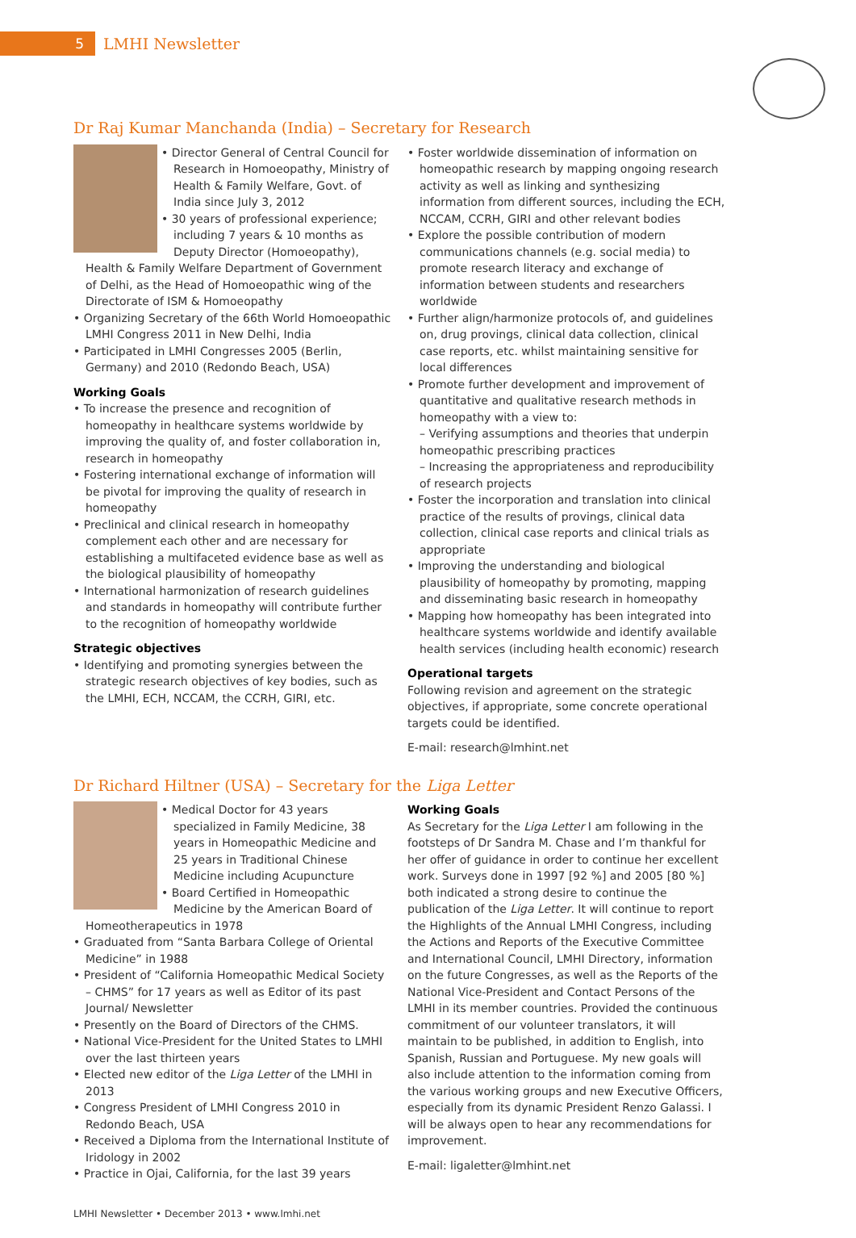5
LMHI Newsletter
Dr Raj Kumar Manchanda (India) – Secretary for Research
• Director General of Central Council for Research in Homoeopathy, Ministry of Health & Family Welfare, Govt. of India since July 3, 2012
• 30 years of professional experience; including 7 years & 10 months as Deputy Director (Homoeopathy), Health & Family Welfare Department of Government of Delhi, as the Head of Homoeopathic wing of the Directorate of ISM & Homoeopathy
• Organizing Secretary of the 66th World Homoeopathic LMHI Congress 2011 in New Delhi, India
• Participated in LMHI Congresses 2005 (Berlin, Germany) and 2010 (Redondo Beach, USA)
Working Goals
• To increase the presence and recognition of homeopathy in healthcare systems worldwide by improving the quality of, and foster collaboration in, research in homeopathy
• Fostering international exchange of information will be pivotal for improving the quality of research in homeopathy
• Preclinical and clinical research in homeopathy complement each other and are necessary for establishing a multifaceted evidence base as well as the biological plausibility of homeopathy
• International harmonization of research guidelines and standards in homeopathy will contribute further to the recognition of homeopathy worldwide
Strategic objectives
• Identifying and promoting synergies between the strategic research objectives of key bodies, such as the LMHI, ECH, NCCAM, the CCRH, GIRI, etc.
• Foster worldwide dissemination of information on homeopathic research by mapping ongoing research activity as well as linking and synthesizing information from different sources, including the ECH, NCCAM, CCRH, GIRI and other relevant bodies
• Explore the possible contribution of modern communications channels (e.g. social media) to promote research literacy and exchange of information between students and researchers worldwide
• Further align/harmonize protocols of, and guidelines on, drug provings, clinical data collection, clinical case reports, etc. whilst maintaining sensitive for local differences
• Promote further development and improvement of quantitative and qualitative research methods in homeopathy with a view to:
– Verifying assumptions and theories that underpin homeopathic prescribing practices
– Increasing the appropriateness and reproducibility of research projects
• Foster the incorporation and translation into clinical practice of the results of provings, clinical data collection, clinical case reports and clinical trials as appropriate
• Improving the understanding and biological plausibility of homeopathy by promoting, mapping and disseminating basic research in homeopathy
• Mapping how homeopathy has been integrated into healthcare systems worldwide and identify available health services (including health economic) research
Operational targets
Following revision and agreement on the strategic objectives, if appropriate, some concrete operational targets could be identified.
E-mail: research@lmhint.net
Dr Richard Hiltner (USA) – Secretary for the Liga Letter
• Medical Doctor for 43 years specialized in Family Medicine, 38 years in Homeopathic Medicine and 25 years in Traditional Chinese Medicine including Acupuncture
• Board Certified in Homeopathic Medicine by the American Board of Homeotherapeutics in 1978
• Graduated from “Santa Barbara College of Oriental Medicine” in 1988
• President of “California Homeopathic Medical Society – CHMS” for 17 years as well as Editor of its past Journal/ Newsletter
• Presently on the Board of Directors of the CHMS.
• National Vice-President for the United States to LMHI over the last thirteen years
• Elected new editor of the Liga Letter of the LMHI in 2013
• Congress President of LMHI Congress 2010 in Redondo Beach, USA
• Received a Diploma from the International Institute of Iridology in 2002
• Practice in Ojai, California, for the last 39 years
Working Goals
As Secretary for the Liga Letter I am following in the footsteps of Dr Sandra M. Chase and I’m thankful for her offer of guidance in order to continue her excellent work. Surveys done in 1997 [92 %] and 2005 [80 %] both indicated a strong desire to continue the publication of the Liga Letter. It will continue to report the Highlights of the Annual LMHI Congress, including the Actions and Reports of the Executive Committee and International Council, LMHI Directory, information on the future Congresses, as well as the Reports of the National Vice-President and Contact Persons of the LMHI in its member countries. Provided the continuous commitment of our volunteer translators, it will maintain to be published, in addition to English, into Spanish, Russian and Portuguese. My new goals will also include attention to the information coming from the various working groups and new Executive Officers, especially from its dynamic President Renzo Galassi. I will be always open to hear any recommendations for improvement.
E-mail: ligaletter@lmhint.net
LMHI Newsletter • December 2013 • www.lmhi.net